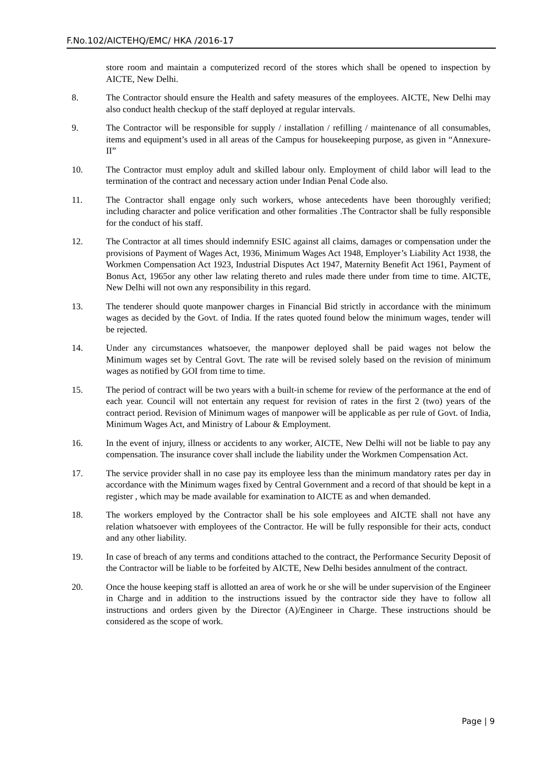F.No.102/AICTEHQ/EMC/ HKA /2016-17
store room and maintain a computerized record of the stores which shall be opened to inspection by AICTE, New Delhi.
8. The Contractor should ensure the Health and safety measures of the employees. AICTE, New Delhi may also conduct health checkup of the staff deployed at regular intervals.
9. The Contractor will be responsible for supply / installation / refilling / maintenance of all consumables, items and equipment’s used in all areas of the Campus for housekeeping purpose, as given in “Annexure-II”
10. The Contractor must employ adult and skilled labour only. Employment of child labor will lead to the termination of the contract and necessary action under Indian Penal Code also.
11. The Contractor shall engage only such workers, whose antecedents have been thoroughly verified; including character and police verification and other formalities .The Contractor shall be fully responsible for the conduct of his staff.
12. The Contractor at all times should indemnify ESIC against all claims, damages or compensation under the provisions of Payment of Wages Act, 1936, Minimum Wages Act 1948, Employer’s Liability Act 1938, the Workmen Compensation Act 1923, Industrial Disputes Act 1947, Maternity Benefit Act 1961, Payment of Bonus Act, 1965or any other law relating thereto and rules made there under from time to time. AICTE, New Delhi will not own any responsibility in this regard.
13. The tenderer should quote manpower charges in Financial Bid strictly in accordance with the minimum wages as decided by the Govt. of India. If the rates quoted found below the minimum wages, tender will be rejected.
14. Under any circumstances whatsoever, the manpower deployed shall be paid wages not below the Minimum wages set by Central Govt. The rate will be revised solely based on the revision of minimum wages as notified by GOI from time to time.
15. The period of contract will be two years with a built-in scheme for review of the performance at the end of each year. Council will not entertain any request for revision of rates in the first 2 (two) years of the contract period. Revision of Minimum wages of manpower will be applicable as per rule of Govt. of India, Minimum Wages Act, and Ministry of Labour & Employment.
16. In the event of injury, illness or accidents to any worker, AICTE, New Delhi will not be liable to pay any compensation. The insurance cover shall include the liability under the Workmen Compensation Act.
17. The service provider shall in no case pay its employee less than the minimum mandatory rates per day in accordance with the Minimum wages fixed by Central Government and a record of that should be kept in a register , which may be made available for examination to AICTE as and when demanded.
18. The workers employed by the Contractor shall be his sole employees and AICTE shall not have any relation whatsoever with employees of the Contractor. He will be fully responsible for their acts, conduct and any other liability.
19. In case of breach of any terms and conditions attached to the contract, the Performance Security Deposit of the Contractor will be liable to be forfeited by AICTE, New Delhi besides annulment of the contract.
20. Once the house keeping staff is allotted an area of work he or she will be under supervision of the Engineer in Charge and in addition to the instructions issued by the contractor side they have to follow all instructions and orders given by the Director (A)/Engineer in Charge. These instructions should be considered as the scope of work.
Page | 9